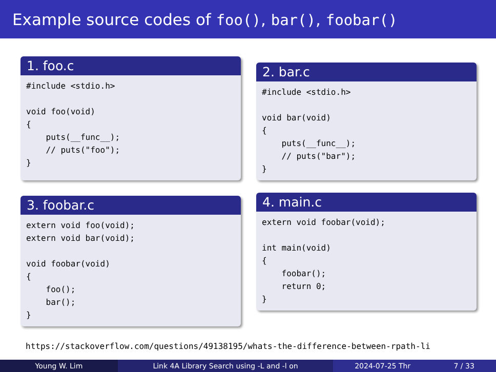Example source codes of foo(), bar(), foobar()
1. foo.c
#include <stdio.h>

void foo(void)
{
    puts(__func__);
    // puts("foo");
}
2. bar.c
#include <stdio.h>

void bar(void)
{
    puts(__func__);
    // puts("bar");
}
3. foobar.c
extern void foo(void);
extern void bar(void);

void foobar(void)
{
    foo();
    bar();
}
4. main.c
extern void foobar(void);

int main(void)
{
    foobar();
    return 0;
}
https://stackoverflow.com/questions/49138195/whats-the-difference-between-rpath-li
Young W. Lim Link 4A Library Search using -L and -l on 2024-07-25 Thr 7 / 33